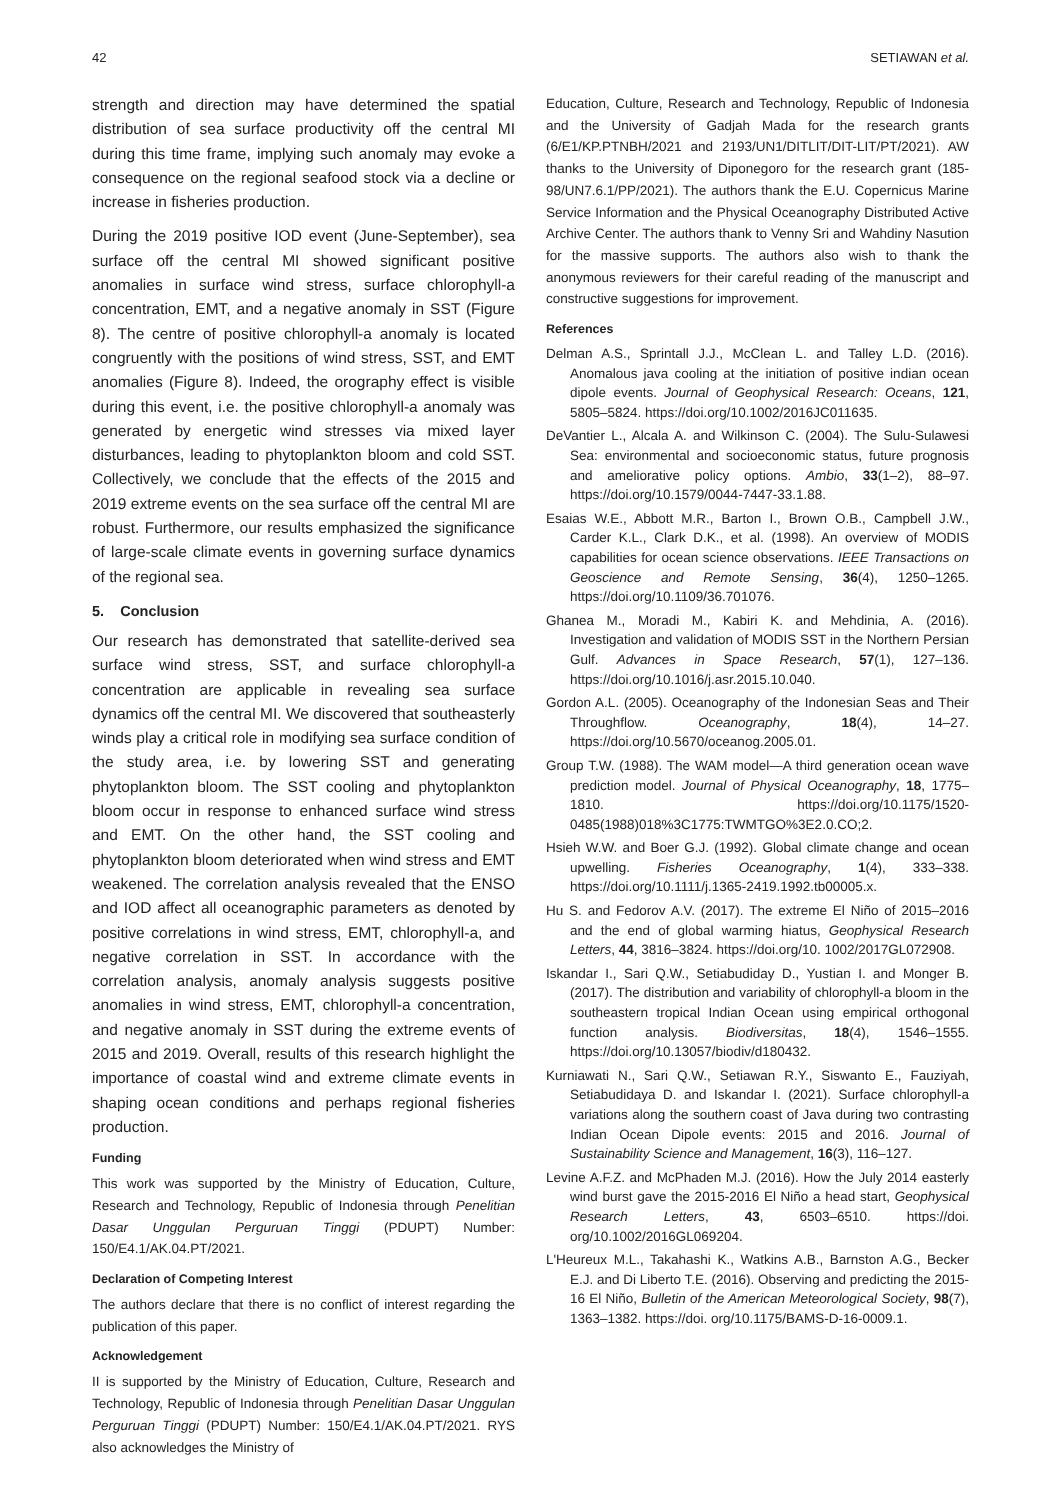42 SETIAWAN et al.
strength and direction may have determined the spatial distribution of sea surface productivity off the central MI during this time frame, implying such anomaly may evoke a consequence on the regional seafood stock via a decline or increase in fisheries production.
During the 2019 positive IOD event (June-September), sea surface off the central MI showed significant positive anomalies in surface wind stress, surface chlorophyll-a concentration, EMT, and a negative anomaly in SST (Figure 8). The centre of positive chlorophyll-a anomaly is located congruently with the positions of wind stress, SST, and EMT anomalies (Figure 8). Indeed, the orography effect is visible during this event, i.e. the positive chlorophyll-a anomaly was generated by energetic wind stresses via mixed layer disturbances, leading to phytoplankton bloom and cold SST. Collectively, we conclude that the effects of the 2015 and 2019 extreme events on the sea surface off the central MI are robust. Furthermore, our results emphasized the significance of large-scale climate events in governing surface dynamics of the regional sea.
5. Conclusion
Our research has demonstrated that satellite-derived sea surface wind stress, SST, and surface chlorophyll-a concentration are applicable in revealing sea surface dynamics off the central MI. We discovered that southeasterly winds play a critical role in modifying sea surface condition of the study area, i.e. by lowering SST and generating phytoplankton bloom. The SST cooling and phytoplankton bloom occur in response to enhanced surface wind stress and EMT. On the other hand, the SST cooling and phytoplankton bloom deteriorated when wind stress and EMT weakened. The correlation analysis revealed that the ENSO and IOD affect all oceanographic parameters as denoted by positive correlations in wind stress, EMT, chlorophyll-a, and negative correlation in SST. In accordance with the correlation analysis, anomaly analysis suggests positive anomalies in wind stress, EMT, chlorophyll-a concentration, and negative anomaly in SST during the extreme events of 2015 and 2019. Overall, results of this research highlight the importance of coastal wind and extreme climate events in shaping ocean conditions and perhaps regional fisheries production.
Funding
This work was supported by the Ministry of Education, Culture, Research and Technology, Republic of Indonesia through Penelitian Dasar Unggulan Perguruan Tinggi (PDUPT) Number: 150/E4.1/AK.04.PT/2021.
Declaration of Competing Interest
The authors declare that there is no conflict of interest regarding the publication of this paper.
Acknowledgement
II is supported by the Ministry of Education, Culture, Research and Technology, Republic of Indonesia through Penelitian Dasar Unggulan Perguruan Tinggi (PDUPT) Number: 150/E4.1/AK.04.PT/2021. RYS also acknowledges the Ministry of
Education, Culture, Research and Technology, Republic of Indonesia and the University of Gadjah Mada for the research grants (6/E1/KP.PTNBH/2021 and 2193/UN1/DITLIT/DIT-LIT/PT/2021). AW thanks to the University of Diponegoro for the research grant (185-98/UN7.6.1/PP/2021). The authors thank the E.U. Copernicus Marine Service Information and the Physical Oceanography Distributed Active Archive Center. The authors thank to Venny Sri and Wahdiny Nasution for the massive supports. The authors also wish to thank the anonymous reviewers for their careful reading of the manuscript and constructive suggestions for improvement.
References
Delman A.S., Sprintall J.J., McClean L. and Talley L.D. (2016). Anomalous java cooling at the initiation of positive indian ocean dipole events. Journal of Geophysical Research: Oceans, 121, 5805–5824. https://doi.org/10.1002/2016JC011635.
DeVantier L., Alcala A. and Wilkinson C. (2004). The Sulu-Sulawesi Sea: environmental and socioeconomic status, future prognosis and ameliorative policy options. Ambio, 33(1–2), 88–97. https://doi.org/10.1579/0044-7447-33.1.88.
Esaias W.E., Abbott M.R., Barton I., Brown O.B., Campbell J.W., Carder K.L., Clark D.K., et al. (1998). An overview of MODIS capabilities for ocean science observations. IEEE Transactions on Geoscience and Remote Sensing, 36(4), 1250–1265. https://doi.org/10.1109/36.701076.
Ghanea M., Moradi M., Kabiri K. and Mehdinia, A. (2016). Investigation and validation of MODIS SST in the Northern Persian Gulf. Advances in Space Research, 57(1), 127–136. https://doi.org/10.1016/j.asr.2015.10.040.
Gordon A.L. (2005). Oceanography of the Indonesian Seas and Their Throughflow. Oceanography, 18(4), 14–27. https://doi.org/10.5670/oceanog.2005.01.
Group T.W. (1988). The WAM model—A third generation ocean wave prediction model. Journal of Physical Oceanography, 18, 1775–1810. https://doi.org/10.1175/1520-0485(1988)018%3C1775:TWMTGO%3E2.0.CO;2.
Hsieh W.W. and Boer G.J. (1992). Global climate change and ocean upwelling. Fisheries Oceanography, 1(4), 333–338. https://doi.org/10.1111/j.1365-2419.1992.tb00005.x.
Hu S. and Fedorov A.V. (2017). The extreme El Niño of 2015–2016 and the end of global warming hiatus, Geophysical Research Letters, 44, 3816–3824. https://doi.org/10. 1002/2017GL072908.
Iskandar I., Sari Q.W., Setiabudiday D., Yustian I. and Monger B. (2017). The distribution and variability of chlorophyll-a bloom in the southeastern tropical Indian Ocean using empirical orthogonal function analysis. Biodiversitas, 18(4), 1546–1555. https://doi.org/10.13057/biodiv/d180432.
Kurniawati N., Sari Q.W., Setiawan R.Y., Siswanto E., Fauziyah, Setiabudidaya D. and Iskandar I. (2021). Surface chlorophyll-a variations along the southern coast of Java during two contrasting Indian Ocean Dipole events: 2015 and 2016. Journal of Sustainability Science and Management, 16(3), 116–127.
Levine A.F.Z. and McPhaden M.J. (2016). How the July 2014 easterly wind burst gave the 2015-2016 El Niño a head start, Geophysical Research Letters, 43, 6503–6510. https://doi. org/10.1002/2016GL069204.
L'Heureux M.L., Takahashi K., Watkins A.B., Barnston A.G., Becker E.J. and Di Liberto T.E. (2016). Observing and predicting the 2015-16 El Niño, Bulletin of the American Meteorological Society, 98(7), 1363–1382. https://doi. org/10.1175/BAMS-D-16-0009.1.